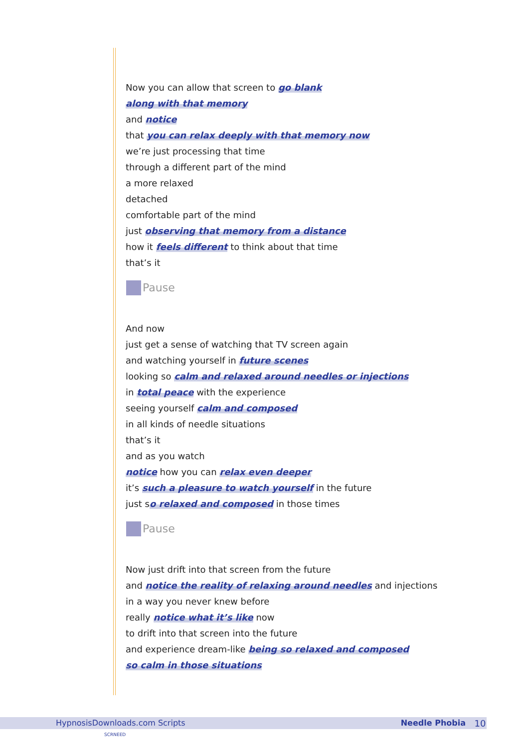Now you can allow that screen to go blank
along with that memory
and notice
that you can relax deeply with that memory now
we’re just processing that time
through a different part of the mind
a more relaxed
detached
comfortable part of the mind
just observing that memory from a distance
how it feels different to think about that time
that’s it
Pause
And now
just get a sense of watching that TV screen again
and watching yourself in future scenes
looking so calm and relaxed around needles or injections
in total peace with the experience
seeing yourself calm and composed
in all kinds of needle situations
that’s it
and as you watch
notice how you can relax even deeper
it’s such a pleasure to watch yourself in the future
just so relaxed and composed in those times
Pause
Now just drift into that screen from the future
and notice the reality of relaxing around needles and injections
in a way you never knew before
really notice what it’s like now
to drift into that screen into the future
and experience dream-like being so relaxed and composed
so calm in those situations
HypnosisDownloads.com Scripts Needle Phobia 10
SCRNEED